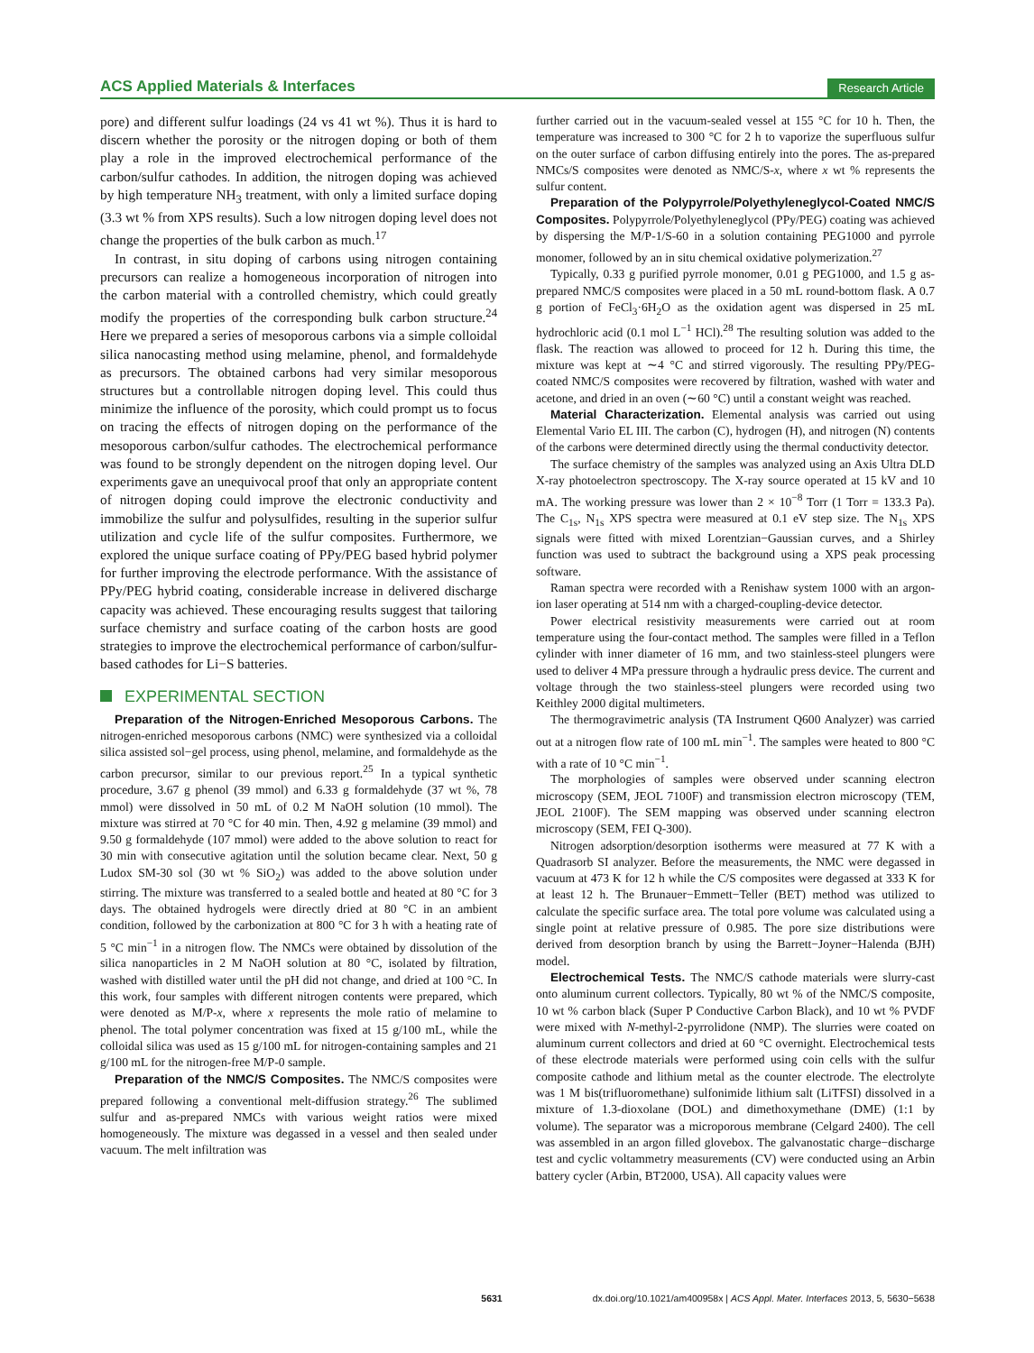ACS Applied Materials & Interfaces
Research Article
pore) and different sulfur loadings (24 vs 41 wt %). Thus it is hard to discern whether the porosity or the nitrogen doping or both of them play a role in the improved electrochemical performance of the carbon/sulfur cathodes. In addition, the nitrogen doping was achieved by high temperature NH<sub>3</sub> treatment, with only a limited surface doping (3.3 wt % from XPS results). Such a low nitrogen doping level does not change the properties of the bulk carbon as much.<sup>17</sup>
In contrast, in situ doping of carbons using nitrogen containing precursors can realize a homogeneous incorporation of nitrogen into the carbon material with a controlled chemistry, which could greatly modify the properties of the corresponding bulk carbon structure.<sup>24</sup> Here we prepared a series of mesoporous carbons via a simple colloidal silica nanocasting method using melamine, phenol, and formaldehyde as precursors. The obtained carbons had very similar mesoporous structures but a controllable nitrogen doping level. This could thus minimize the influence of the porosity, which could prompt us to focus on tracing the effects of nitrogen doping on the performance of the mesoporous carbon/sulfur cathodes. The electrochemical performance was found to be strongly dependent on the nitrogen doping level. Our experiments gave an unequivocal proof that only an appropriate content of nitrogen doping could improve the electronic conductivity and immobilize the sulfur and polysulfides, resulting in the superior sulfur utilization and cycle life of the sulfur composites. Furthermore, we explored the unique surface coating of PPy/PEG based hybrid polymer for further improving the electrode performance. With the assistance of PPy/PEG hybrid coating, considerable increase in delivered discharge capacity was achieved. These encouraging results suggest that tailoring surface chemistry and surface coating of the carbon hosts are good strategies to improve the electrochemical performance of carbon/sulfur-based cathodes for Li−S batteries.
EXPERIMENTAL SECTION
Preparation of the Nitrogen-Enriched Mesoporous Carbons. The nitrogen-enriched mesoporous carbons (NMC) were synthesized via a colloidal silica assisted sol−gel process, using phenol, melamine, and formaldehyde as the carbon precursor, similar to our previous report.<sup>25</sup> In a typical synthetic procedure, 3.67 g phenol (39 mmol) and 6.33 g formaldehyde (37 wt %, 78 mmol) were dissolved in 50 mL of 0.2 M NaOH solution (10 mmol). The mixture was stirred at 70 °C for 40 min. Then, 4.92 g melamine (39 mmol) and 9.50 g formaldehyde (107 mmol) were added to the above solution to react for 30 min with consecutive agitation until the solution became clear. Next, 50 g Ludox SM-30 sol (30 wt % SiO<sub>2</sub>) was added to the above solution under stirring. The mixture was transferred to a sealed bottle and heated at 80 °C for 3 days. The obtained hydrogels were directly dried at 80 °C in an ambient condition, followed by the carbonization at 800 °C for 3 h with a heating rate of 5 °C min<sup>−1</sup> in a nitrogen flow. The NMCs were obtained by dissolution of the silica nanoparticles in 2 M NaOH solution at 80 °C, isolated by filtration, washed with distilled water until the pH did not change, and dried at 100 °C. In this work, four samples with different nitrogen contents were prepared, which were denoted as M/P-x, where x represents the mole ratio of melamine to phenol. The total polymer concentration was fixed at 15 g/100 mL, while the colloidal silica was used as 15 g/100 mL for nitrogen-containing samples and 21 g/100 mL for the nitrogen-free M/P-0 sample.
Preparation of the NMC/S Composites. The NMC/S composites were prepared following a conventional melt-diffusion strategy.<sup>26</sup> The sublimed sulfur and as-prepared NMCs with various weight ratios were mixed homogeneously. The mixture was degassed in a vessel and then sealed under vacuum. The melt infiltration was
further carried out in the vacuum-sealed vessel at 155 °C for 10 h. Then, the temperature was increased to 300 °C for 2 h to vaporize the superfluous sulfur on the outer surface of carbon diffusing entirely into the pores. The as-prepared NMCs/S composites were denoted as NMC/S-x, where x wt % represents the sulfur content.
Preparation of the Polypyrrole/Polyethyleneglycol-Coated NMC/S Composites. Polypyrrole/Polyethyleneglycol (PPy/PEG) coating was achieved by dispersing the M/P-1/S-60 in a solution containing PEG1000 and pyrrole monomer, followed by an in situ chemical oxidative polymerization.<sup>27</sup>
Typically, 0.33 g purified pyrrole monomer, 0.01 g PEG1000, and 1.5 g as-prepared NMC/S composites were placed in a 50 mL round-bottom flask. A 0.7 g portion of FeCl<sub>3</sub>·6H<sub>2</sub>O as the oxidation agent was dispersed in 25 mL hydrochloric acid (0.1 mol L<sup>−1</sup> HCl).<sup>28</sup> The resulting solution was added to the flask. The reaction was allowed to proceed for 12 h. During this time, the mixture was kept at ∼4 °C and stirred vigorously. The resulting PPy/PEG-coated NMC/S composites were recovered by filtration, washed with water and acetone, and dried in an oven (∼60 °C) until a constant weight was reached.
Material Characterization. Elemental analysis was carried out using Elemental Vario EL III. The carbon (C), hydrogen (H), and nitrogen (N) contents of the carbons were determined directly using the thermal conductivity detector.
The surface chemistry of the samples was analyzed using an Axis Ultra DLD X-ray photoelectron spectroscopy. The X-ray source operated at 15 kV and 10 mA. The working pressure was lower than 2 × 10<sup>−8</sup> Torr (1 Torr = 133.3 Pa). The C<sub>1s</sub>, N<sub>1s</sub> XPS spectra were measured at 0.1 eV step size. The N<sub>1s</sub> XPS signals were fitted with mixed Lorentzian−Gaussian curves, and a Shirley function was used to subtract the background using a XPS peak processing software.
Raman spectra were recorded with a Renishaw system 1000 with an argon-ion laser operating at 514 nm with a charged-coupling-device detector.
Power electrical resistivity measurements were carried out at room temperature using the four-contact method. The samples were filled in a Teflon cylinder with inner diameter of 16 mm, and two stainless-steel plungers were used to deliver 4 MPa pressure through a hydraulic press device. The current and voltage through the two stainless-steel plungers were recorded using two Keithley 2000 digital multimeters.
The thermogravimetric analysis (TA Instrument Q600 Analyzer) was carried out at a nitrogen flow rate of 100 mL min<sup>−1</sup>. The samples were heated to 800 °C with a rate of 10 °C min<sup>−1</sup>.
The morphologies of samples were observed under scanning electron microscopy (SEM, JEOL 7100F) and transmission electron microscopy (TEM, JEOL 2100F). The SEM mapping was observed under scanning electron microscopy (SEM, FEI Q-300).
Nitrogen adsorption/desorption isotherms were measured at 77 K with a Quadrasorb SI analyzer. Before the measurements, the NMC were degassed in vacuum at 473 K for 12 h while the C/S composites were degassed at 333 K for at least 12 h. The Brunauer−Emmett−Teller (BET) method was utilized to calculate the specific surface area. The total pore volume was calculated using a single point at relative pressure of 0.985. The pore size distributions were derived from desorption branch by using the Barrett−Joyner−Halenda (BJH) model.
Electrochemical Tests. The NMC/S cathode materials were slurry-cast onto aluminum current collectors. Typically, 80 wt % of the NMC/S composite, 10 wt % carbon black (Super P Conductive Carbon Black), and 10 wt % PVDF were mixed with N-methyl-2-pyrrolidone (NMP). The slurries were coated on aluminum current collectors and dried at 60 °C overnight. Electrochemical tests of these electrode materials were performed using coin cells with the sulfur composite cathode and lithium metal as the counter electrode. The electrolyte was 1 M bis(trifluoromethane) sulfonimide lithium salt (LiTFSI) dissolved in a mixture of 1.3-dioxolane (DOL) and dimethoxymethane (DME) (1:1 by volume). The separator was a microporous membrane (Celgard 2400). The cell was assembled in an argon filled glovebox. The galvanostatic charge−discharge test and cyclic voltammetry measurements (CV) were conducted using an Arbin battery cycler (Arbin, BT2000, USA). All capacity values were
5631 dx.doi.org/10.1021/am400958x | ACS Appl. Mater. Interfaces 2013, 5, 5630−5638